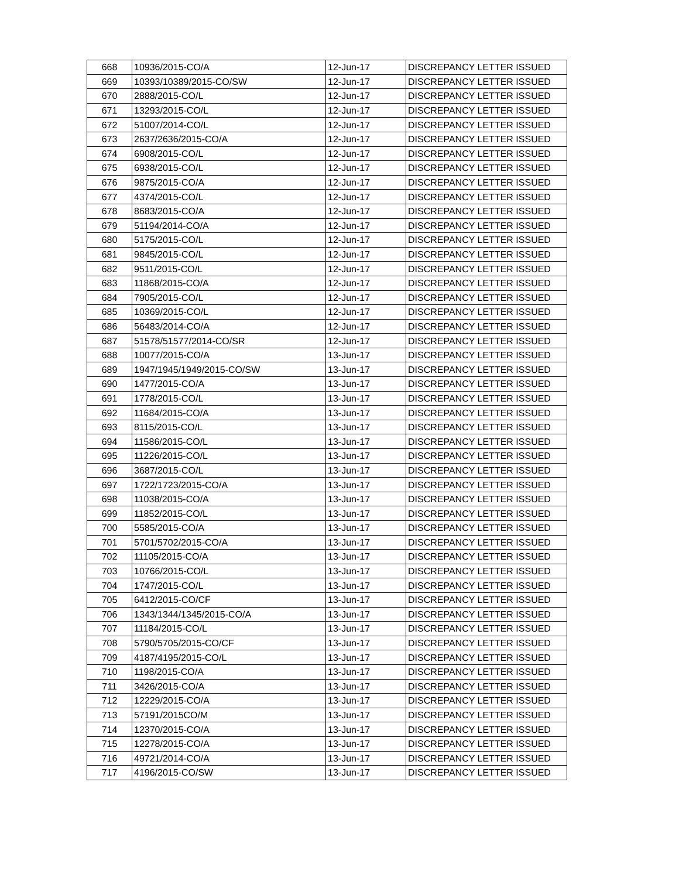| 668 | 10936/2015-CO/A | 12-Jun-17 | DISCREPANCY LETTER ISSUED |
| 669 | 10393/10389/2015-CO/SW | 12-Jun-17 | DISCREPANCY LETTER ISSUED |
| 670 | 2888/2015-CO/L | 12-Jun-17 | DISCREPANCY LETTER ISSUED |
| 671 | 13293/2015-CO/L | 12-Jun-17 | DISCREPANCY LETTER ISSUED |
| 672 | 51007/2014-CO/L | 12-Jun-17 | DISCREPANCY LETTER ISSUED |
| 673 | 2637/2636/2015-CO/A | 12-Jun-17 | DISCREPANCY LETTER ISSUED |
| 674 | 6908/2015-CO/L | 12-Jun-17 | DISCREPANCY LETTER ISSUED |
| 675 | 6938/2015-CO/L | 12-Jun-17 | DISCREPANCY LETTER ISSUED |
| 676 | 9875/2015-CO/A | 12-Jun-17 | DISCREPANCY LETTER ISSUED |
| 677 | 4374/2015-CO/L | 12-Jun-17 | DISCREPANCY LETTER ISSUED |
| 678 | 8683/2015-CO/A | 12-Jun-17 | DISCREPANCY LETTER ISSUED |
| 679 | 51194/2014-CO/A | 12-Jun-17 | DISCREPANCY LETTER ISSUED |
| 680 | 5175/2015-CO/L | 12-Jun-17 | DISCREPANCY LETTER ISSUED |
| 681 | 9845/2015-CO/L | 12-Jun-17 | DISCREPANCY LETTER ISSUED |
| 682 | 9511/2015-CO/L | 12-Jun-17 | DISCREPANCY LETTER ISSUED |
| 683 | 11868/2015-CO/A | 12-Jun-17 | DISCREPANCY LETTER ISSUED |
| 684 | 7905/2015-CO/L | 12-Jun-17 | DISCREPANCY LETTER ISSUED |
| 685 | 10369/2015-CO/L | 12-Jun-17 | DISCREPANCY LETTER ISSUED |
| 686 | 56483/2014-CO/A | 12-Jun-17 | DISCREPANCY LETTER ISSUED |
| 687 | 51578/51577/2014-CO/SR | 12-Jun-17 | DISCREPANCY LETTER ISSUED |
| 688 | 10077/2015-CO/A | 13-Jun-17 | DISCREPANCY LETTER ISSUED |
| 689 | 1947/1945/1949/2015-CO/SW | 13-Jun-17 | DISCREPANCY LETTER ISSUED |
| 690 | 1477/2015-CO/A | 13-Jun-17 | DISCREPANCY LETTER ISSUED |
| 691 | 1778/2015-CO/L | 13-Jun-17 | DISCREPANCY LETTER ISSUED |
| 692 | 11684/2015-CO/A | 13-Jun-17 | DISCREPANCY LETTER ISSUED |
| 693 | 8115/2015-CO/L | 13-Jun-17 | DISCREPANCY LETTER ISSUED |
| 694 | 11586/2015-CO/L | 13-Jun-17 | DISCREPANCY LETTER ISSUED |
| 695 | 11226/2015-CO/L | 13-Jun-17 | DISCREPANCY LETTER ISSUED |
| 696 | 3687/2015-CO/L | 13-Jun-17 | DISCREPANCY LETTER ISSUED |
| 697 | 1722/1723/2015-CO/A | 13-Jun-17 | DISCREPANCY LETTER ISSUED |
| 698 | 11038/2015-CO/A | 13-Jun-17 | DISCREPANCY LETTER ISSUED |
| 699 | 11852/2015-CO/L | 13-Jun-17 | DISCREPANCY LETTER ISSUED |
| 700 | 5585/2015-CO/A | 13-Jun-17 | DISCREPANCY LETTER ISSUED |
| 701 | 5701/5702/2015-CO/A | 13-Jun-17 | DISCREPANCY LETTER ISSUED |
| 702 | 11105/2015-CO/A | 13-Jun-17 | DISCREPANCY LETTER ISSUED |
| 703 | 10766/2015-CO/L | 13-Jun-17 | DISCREPANCY LETTER ISSUED |
| 704 | 1747/2015-CO/L | 13-Jun-17 | DISCREPANCY LETTER ISSUED |
| 705 | 6412/2015-CO/CF | 13-Jun-17 | DISCREPANCY LETTER ISSUED |
| 706 | 1343/1344/1345/2015-CO/A | 13-Jun-17 | DISCREPANCY LETTER ISSUED |
| 707 | 11184/2015-CO/L | 13-Jun-17 | DISCREPANCY LETTER ISSUED |
| 708 | 5790/5705/2015-CO/CF | 13-Jun-17 | DISCREPANCY LETTER ISSUED |
| 709 | 4187/4195/2015-CO/L | 13-Jun-17 | DISCREPANCY LETTER ISSUED |
| 710 | 1198/2015-CO/A | 13-Jun-17 | DISCREPANCY LETTER ISSUED |
| 711 | 3426/2015-CO/A | 13-Jun-17 | DISCREPANCY LETTER ISSUED |
| 712 | 12229/2015-CO/A | 13-Jun-17 | DISCREPANCY LETTER ISSUED |
| 713 | 57191/2015CO/M | 13-Jun-17 | DISCREPANCY LETTER ISSUED |
| 714 | 12370/2015-CO/A | 13-Jun-17 | DISCREPANCY LETTER ISSUED |
| 715 | 12278/2015-CO/A | 13-Jun-17 | DISCREPANCY LETTER ISSUED |
| 716 | 49721/2014-CO/A | 13-Jun-17 | DISCREPANCY LETTER ISSUED |
| 717 | 4196/2015-CO/SW | 13-Jun-17 | DISCREPANCY LETTER ISSUED |